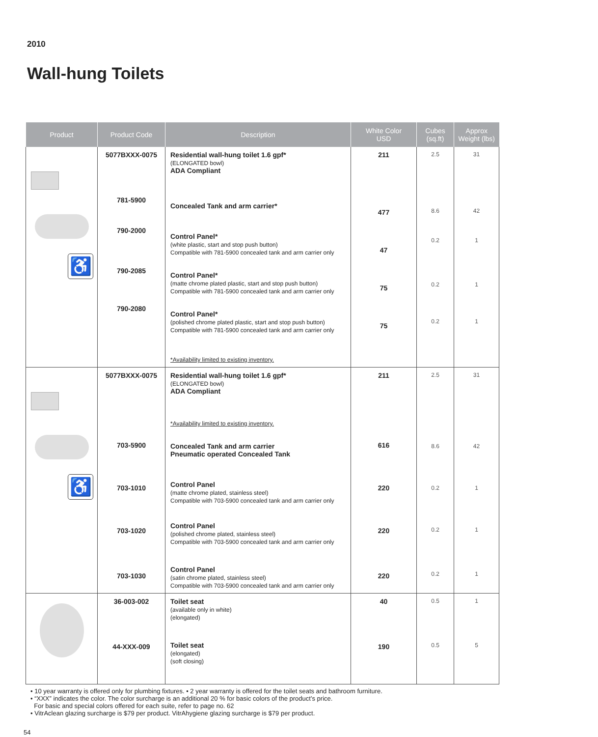2010
Wall-hung Toilets
| Product | Product Code | Description | White Color USD | Cubes (sq.ft) | Approx Weight (lbs) |
| --- | --- | --- | --- | --- | --- |
| ♿ | 5077BXXX-0075 781-5900 790-2000 790-2085 790-2080 | Residential wall-hung toilet 1.6 gpf* (ELONGATED bowl) ADA Compliant Concealed Tank and arm carrier* Control Panel* (white plastic, start and stop push button) Compatible with 781-5900 concealed tank and arm carrier only Control Panel* (matte chrome plated plastic, start and stop push button) Compatible with 781-5900 concealed tank and arm carrier only Control Panel* (polished chrome plated plastic, start and stop push button) Compatible with 781-5900 concealed tank and arm carrier only *Availability limited to existing inventory. | 211 477 47 75 75 | 2.5 8.6 0.2 0.2 0.2 | 31 42 1 1 1 |
| ♿ | 5077BXXX-0075 703-5900 703-1010 703-1020 703-1030 | Residential wall-hung toilet 1.6 gpf* (ELONGATED bowl) ADA Compliant *Availability limited to existing inventory. Concealed Tank and arm carrier Pneumatic operated Concealed Tank Control Panel (matte chrome plated, stainless steel) Compatible with 703-5900 concealed tank and arm carrier only Control Panel (polished chrome plated, stainless steel) Compatible with 703-5900 concealed tank and arm carrier only Control Panel (satin chrome plated, stainless steel) Compatible with 703-5900 concealed tank and arm carrier only | 211 616 220 220 220 | 2.5 8.6 0.2 0.2 0.2 | 31 42 1 1 1 |
| | 36-003-002 44-XXX-009 | Toilet seat (available only in white) (elongated) Toilet seat (elongated) (soft closing) | 40 190 | 0.5 0.5 | 1 5 |
• 10 year warranty is offered only for plumbing fixtures. • 2 year warranty is offered for the toilet seats and bathroom furniture.
• “XXX” indicates the color. The color surcharge is an additional 20 % for basic colors of the product’s price.
For basic and special colors offered for each suite, refer to page no. 62
• VitrAclean glazing surcharge is $79 per product. VitrAhygiene glazing surcharge is $79 per product.
54